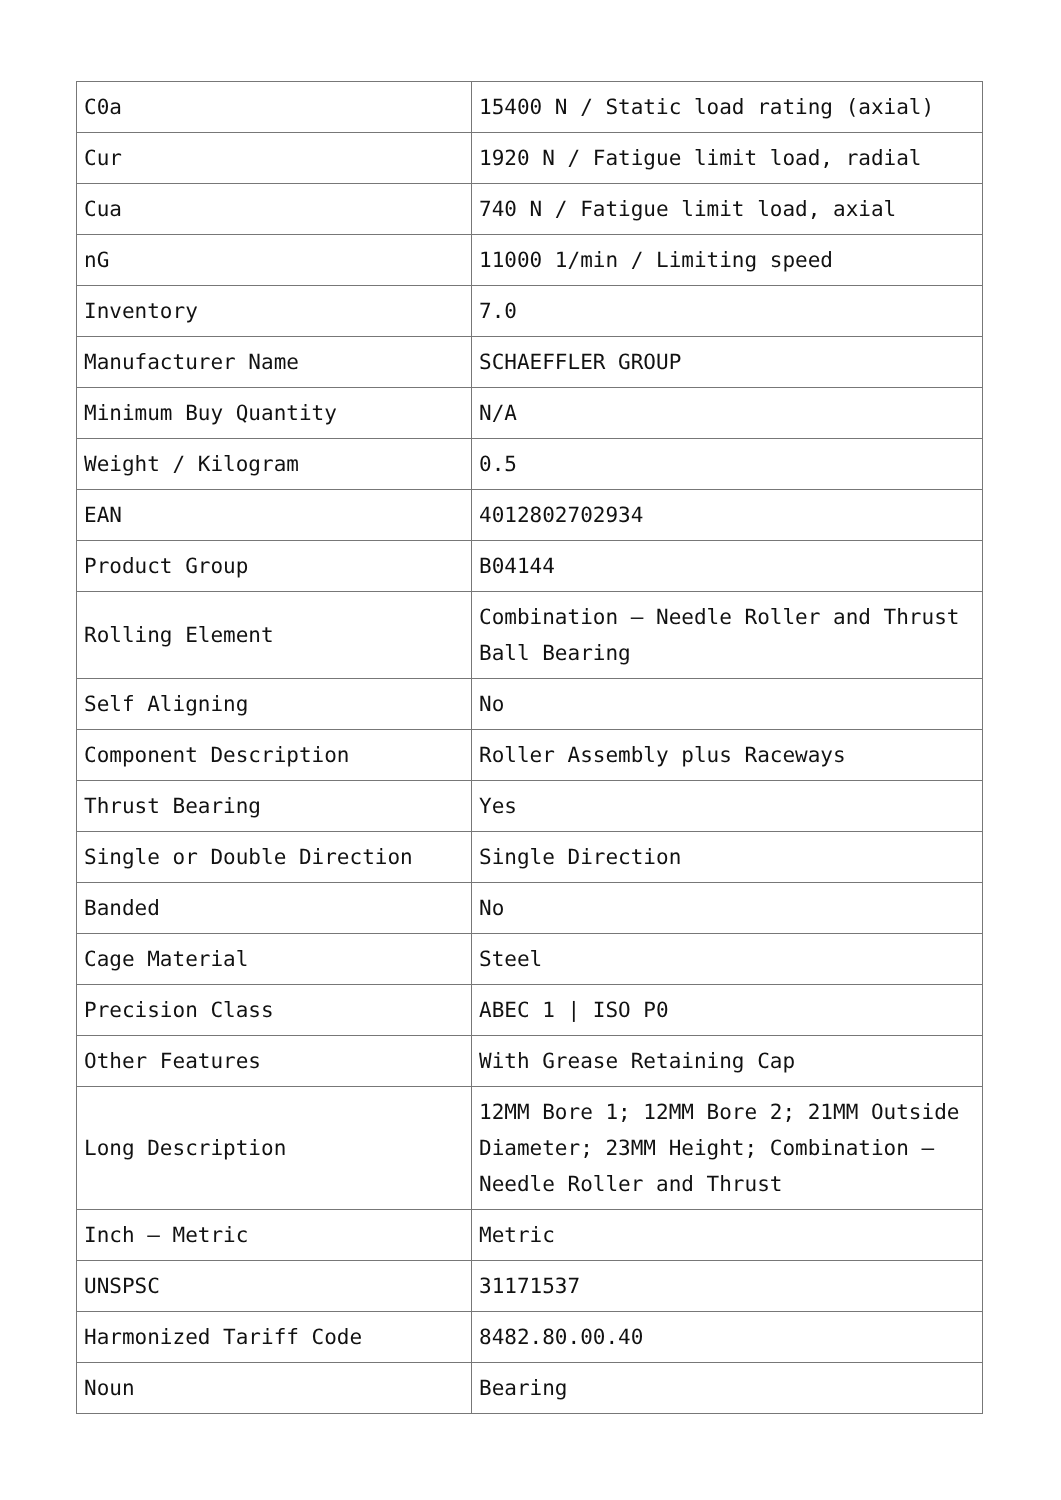| C0a | 15400 N / Static load rating (axial) |
| Cur | 1920 N / Fatigue limit load, radial |
| Cua | 740 N / Fatigue limit load, axial |
| nG | 11000 1/min / Limiting speed |
| Inventory | 7.0 |
| Manufacturer Name | SCHAEFFLER GROUP |
| Minimum Buy Quantity | N/A |
| Weight / Kilogram | 0.5 |
| EAN | 4012802702934 |
| Product Group | B04144 |
| Rolling Element | Combination – Needle Roller and Thrust Ball Bearing |
| Self Aligning | No |
| Component Description | Roller Assembly plus Raceways |
| Thrust Bearing | Yes |
| Single or Double Direction | Single Direction |
| Banded | No |
| Cage Material | Steel |
| Precision Class | ABEC 1 / ISO P0 |
| Other Features | With Grease Retaining Cap |
| Long Description | 12MM Bore 1; 12MM Bore 2; 21MM Outside Diameter; 23MM Height; Combination – Needle Roller and Thrust |
| Inch – Metric | Metric |
| UNSPSC | 31171537 |
| Harmonized Tariff Code | 8482.80.00.40 |
| Noun | Bearing |